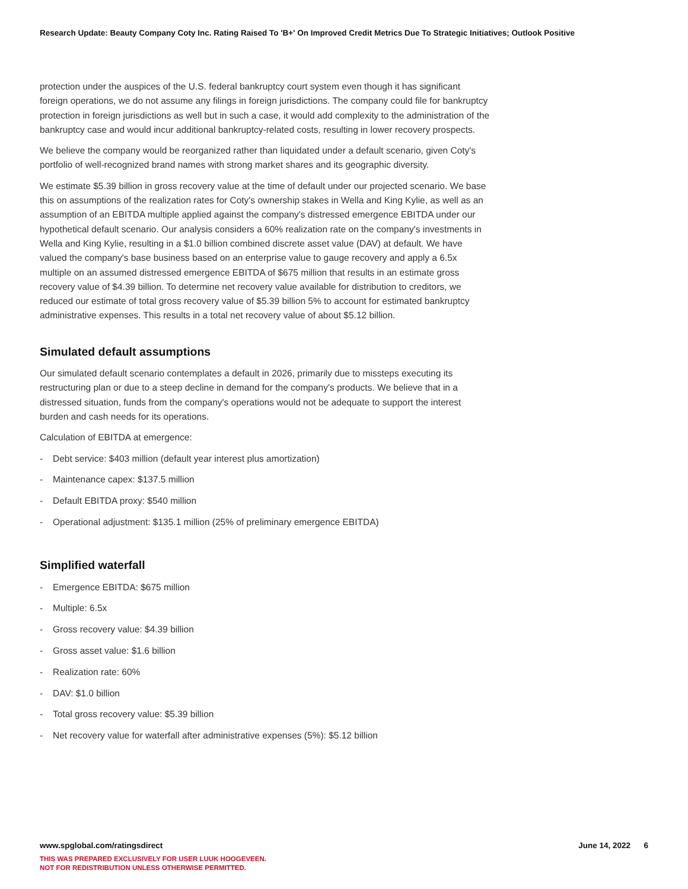Research Update: Beauty Company Coty Inc. Rating Raised To 'B+' On Improved Credit Metrics Due To Strategic Initiatives; Outlook Positive
protection under the auspices of the U.S. federal bankruptcy court system even though it has significant foreign operations, we do not assume any filings in foreign jurisdictions. The company could file for bankruptcy protection in foreign jurisdictions as well but in such a case, it would add complexity to the administration of the bankruptcy case and would incur additional bankruptcy-related costs, resulting in lower recovery prospects.
We believe the company would be reorganized rather than liquidated under a default scenario, given Coty's portfolio of well-recognized brand names with strong market shares and its geographic diversity.
We estimate $5.39 billion in gross recovery value at the time of default under our projected scenario. We base this on assumptions of the realization rates for Coty's ownership stakes in Wella and King Kylie, as well as an assumption of an EBITDA multiple applied against the company's distressed emergence EBITDA under our hypothetical default scenario. Our analysis considers a 60% realization rate on the company's investments in Wella and King Kylie, resulting in a $1.0 billion combined discrete asset value (DAV) at default. We have valued the company's base business based on an enterprise value to gauge recovery and apply a 6.5x multiple on an assumed distressed emergence EBITDA of $675 million that results in an estimate gross recovery value of $4.39 billion. To determine net recovery value available for distribution to creditors, we reduced our estimate of total gross recovery value of $5.39 billion 5% to account for estimated bankruptcy administrative expenses. This results in a total net recovery value of about $5.12 billion.
Simulated default assumptions
Our simulated default scenario contemplates a default in 2026, primarily due to missteps executing its restructuring plan or due to a steep decline in demand for the company's products. We believe that in a distressed situation, funds from the company's operations would not be adequate to support the interest burden and cash needs for its operations.
Calculation of EBITDA at emergence:
- Debt service: $403 million (default year interest plus amortization)
- Maintenance capex: $137.5 million
- Default EBITDA proxy: $540 million
- Operational adjustment: $135.1 million (25% of preliminary emergence EBITDA)
Simplified waterfall
- Emergence EBITDA: $675 million
- Multiple: 6.5x
- Gross recovery value: $4.39 billion
- Gross asset value: $1.6 billion
- Realization rate: 60%
- DAV: $1.0 billion
- Total gross recovery value: $5.39 billion
- Net recovery value for waterfall after administrative expenses (5%): $5.12 billion
www.spglobal.com/ratingsdirect June 14, 2022 6
THIS WAS PREPARED EXCLUSIVELY FOR USER LUUK HOOGEVEEN.
NOT FOR REDISTRIBUTION UNLESS OTHERWISE PERMITTED.